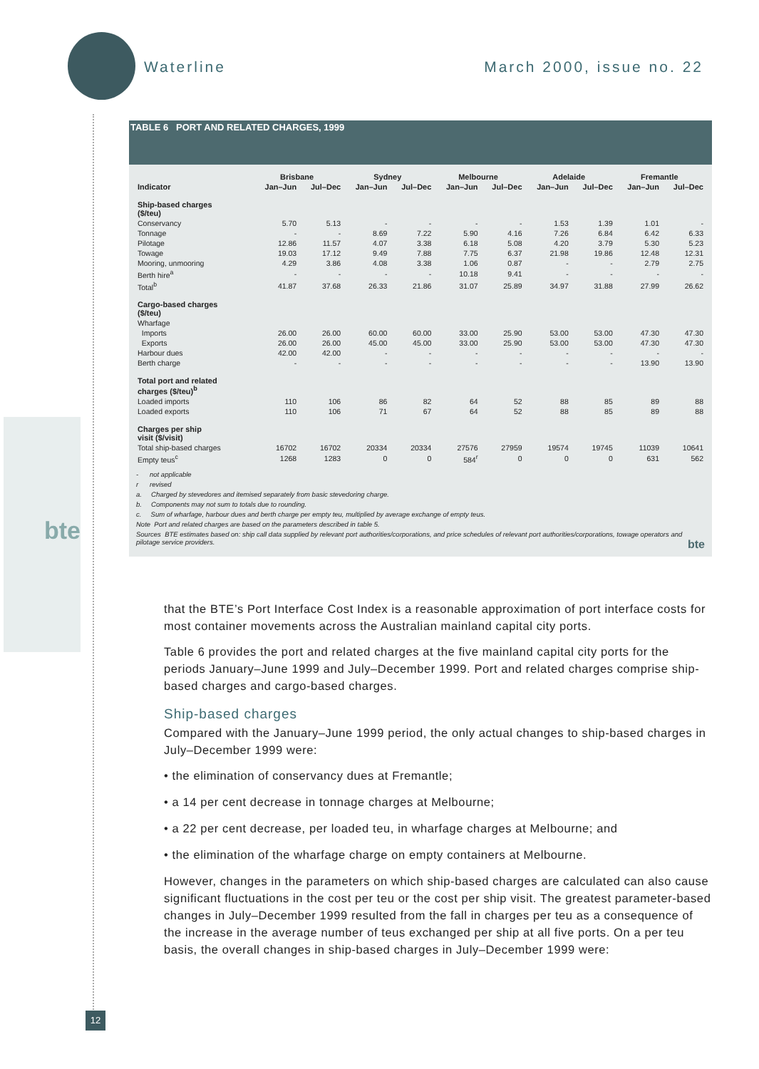Waterline March 2000, issue no. 22
bte
TABLE 6 PORT AND RELATED CHARGES, 1999
| | Brisbane | | Sydney | | Melbourne | | Adelaide | | Fremantle | |
| --- | --- | --- | --- | --- | --- | --- | --- | --- | --- | --- |
| Indicator | Jan–Jun | Jul–Dec | Jan–Jun | Jul–Dec | Jan–Jun | Jul–Dec | Jan–Jun | Jul–Dec | Jan–Jun | Jul–Dec |
| Ship-based charges ($/teu) | | | | | | | | | | |
| Conservancy | 5.70 | 5.13 | - | - | - | - | 1.53 | 1.39 | 1.01 | - |
| Tonnage | - | - | 8.69 | 7.22 | 5.90 | 4.16 | 7.26 | 6.84 | 6.42 | 6.33 |
| Pilotage | 12.86 | 11.57 | 4.07 | 3.38 | 6.18 | 5.08 | 4.20 | 3.79 | 5.30 | 5.23 |
| Towage | 19.03 | 17.12 | 9.49 | 7.88 | 7.75 | 6.37 | 21.98 | 19.86 | 12.48 | 12.31 |
| Mooring, unmooring | 4.29 | 3.86 | 4.08 | 3.38 | 1.06 | 0.87 | - | - | 2.79 | 2.75 |
| Berth hire<sup>a</sup> | - | - | - | - | 10.18 | 9.41 | - | - | - | - |
| Total<sup>b</sup> | 41.87 | 37.68 | 26.33 | 21.86 | 31.07 | 25.89 | 34.97 | 31.88 | 27.99 | 26.62 |
| Cargo-based charges ($/teu) | | | | | | | | | | |
| Wharfage | | | | | | | | | | |
| Imports | 26.00 | 26.00 | 60.00 | 60.00 | 33.00 | 25.90 | 53.00 | 53.00 | 47.30 | 47.30 |
| Exports | 26.00 | 26.00 | 45.00 | 45.00 | 33.00 | 25.90 | 53.00 | 53.00 | 47.30 | 47.30 |
| Harbour dues | 42.00 | 42.00 | - | - | - | - | - | - | - | - |
| Berth charge | - | - | - | - | - | - | - | - | 13.90 | 13.90 |
| Total port and related charges ($/teu)<sup>b</sup> | | | | | | | | | | |
| Loaded imports | 110 | 106 | 86 | 82 | 64 | 52 | 88 | 85 | 89 | 88 |
| Loaded exports | 110 | 106 | 71 | 67 | 64 | 52 | 88 | 85 | 89 | 88 |
| Charges per ship visit ($/visit) | | | | | | | | | | |
| Total ship-based charges | 16702 | 16702 | 20334 | 20334 | 27576 | 27959 | 19574 | 19745 | 11039 | 10641 |
| Empty teus<sup>c</sup> | 1268 | 1283 | 0 | 0 | 584<sup>r</sup> | 0 | 0 | 0 | 631 | 562 |
- not applicable
r revised
a. Charged by stevedores and itemised separately from basic stevedoring charge.
b. Components may not sum to totals due to rounding.
c. Sum of wharfage, harbour dues and berth charge per empty teu, multiplied by average exchange of empty teus.
Note Port and related charges are based on the parameters described in table 5.
Sources BTE estimates based on: ship call data supplied by relevant port authorities/corporations, and price schedules of relevant port authorities/corporations, towage operators and pilotage service providers. bte
that the BTE’s Port Interface Cost Index is a reasonable approximation of port interface costs for most container movements across the Australian mainland capital city ports.
Table 6 provides the port and related charges at the five mainland capital city ports for the periods January–June 1999 and July–December 1999. Port and related charges comprise ship-based charges and cargo-based charges.
Ship-based charges
Compared with the January–June 1999 period, the only actual changes to ship-based charges in July–December 1999 were:
• the elimination of conservancy dues at Fremantle;
• a 14 per cent decrease in tonnage charges at Melbourne;
• a 22 per cent decrease, per loaded teu, in wharfage charges at Melbourne; and
• the elimination of the wharfage charge on empty containers at Melbourne.
However, changes in the parameters on which ship-based charges are calculated can also cause significant fluctuations in the cost per teu or the cost per ship visit. The greatest parameter-based changes in July–December 1999 resulted from the fall in charges per teu as a consequence of the increase in the average number of teus exchanged per ship at all five ports. On a per teu basis, the overall changes in ship-based charges in July–December 1999 were:
12